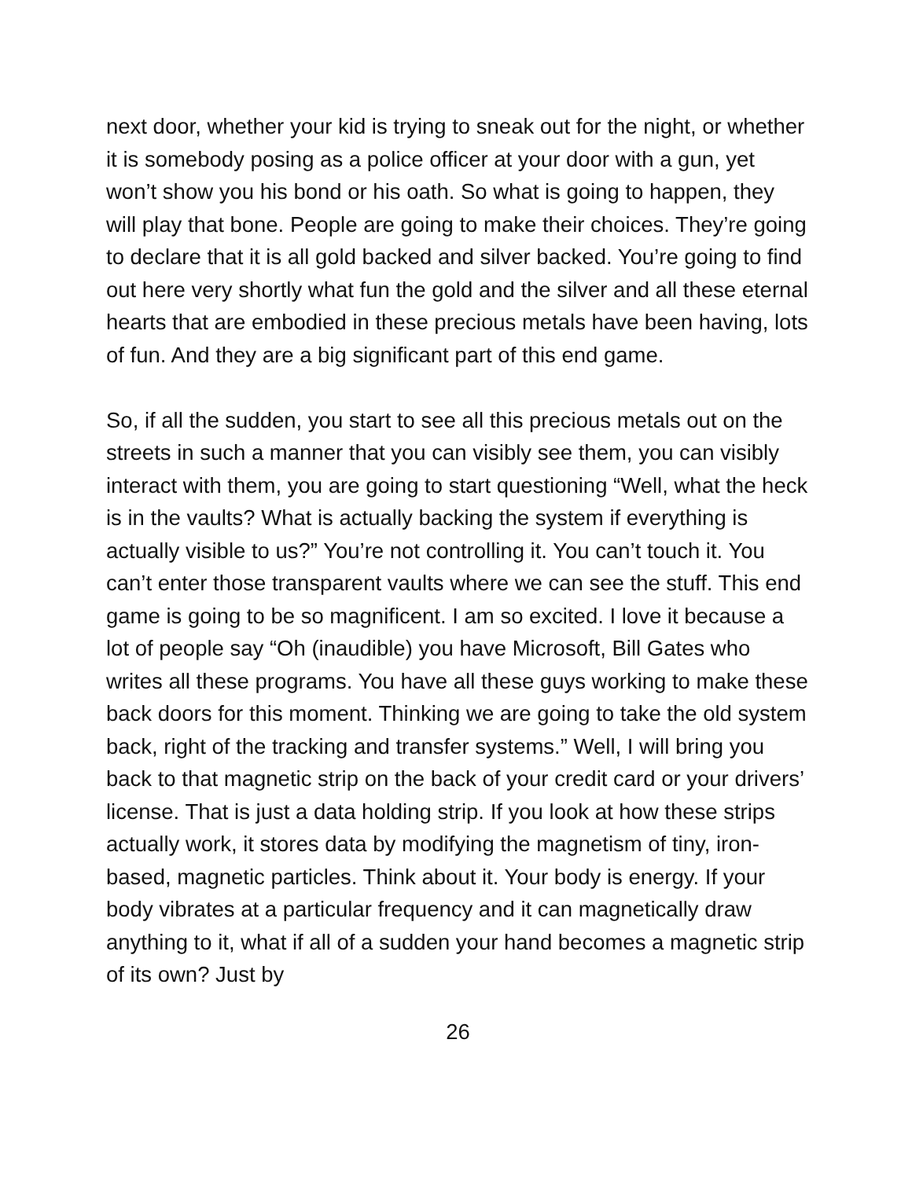next door, whether your kid is trying to sneak out for the night, or whether it is somebody posing as a police officer at your door with a gun, yet won’t show you his bond or his oath. So what is going to happen, they will play that bone. People are going to make their choices. They’re going to declare that it is all gold backed and silver backed. You’re going to find out here very shortly what fun the gold and the silver and all these eternal hearts that are embodied in these precious metals have been having, lots of fun. And they are a big significant part of this end game.
So, if all the sudden, you start to see all this precious metals out on the streets in such a manner that you can visibly see them, you can visibly interact with them, you are going to start questioning “Well, what the heck is in the vaults? What is actually backing the system if everything is actually visible to us?” You’re not controlling it. You can’t touch it. You can’t enter those transparent vaults where we can see the stuff. This end game is going to be so magnificent. I am so excited. I love it because a lot of people say “Oh (inaudible) you have Microsoft, Bill Gates who writes all these programs. You have all these guys working to make these back doors for this moment. Thinking we are going to take the old system back, right of the tracking and transfer systems.” Well, I will bring you back to that magnetic strip on the back of your credit card or your drivers’ license. That is just a data holding strip. If you look at how these strips actually work, it stores data by modifying the magnetism of tiny, iron-based, magnetic particles. Think about it. Your body is energy. If your body vibrates at a particular frequency and it can magnetically draw anything to it, what if all of a sudden your hand becomes a magnetic strip of its own? Just by
26